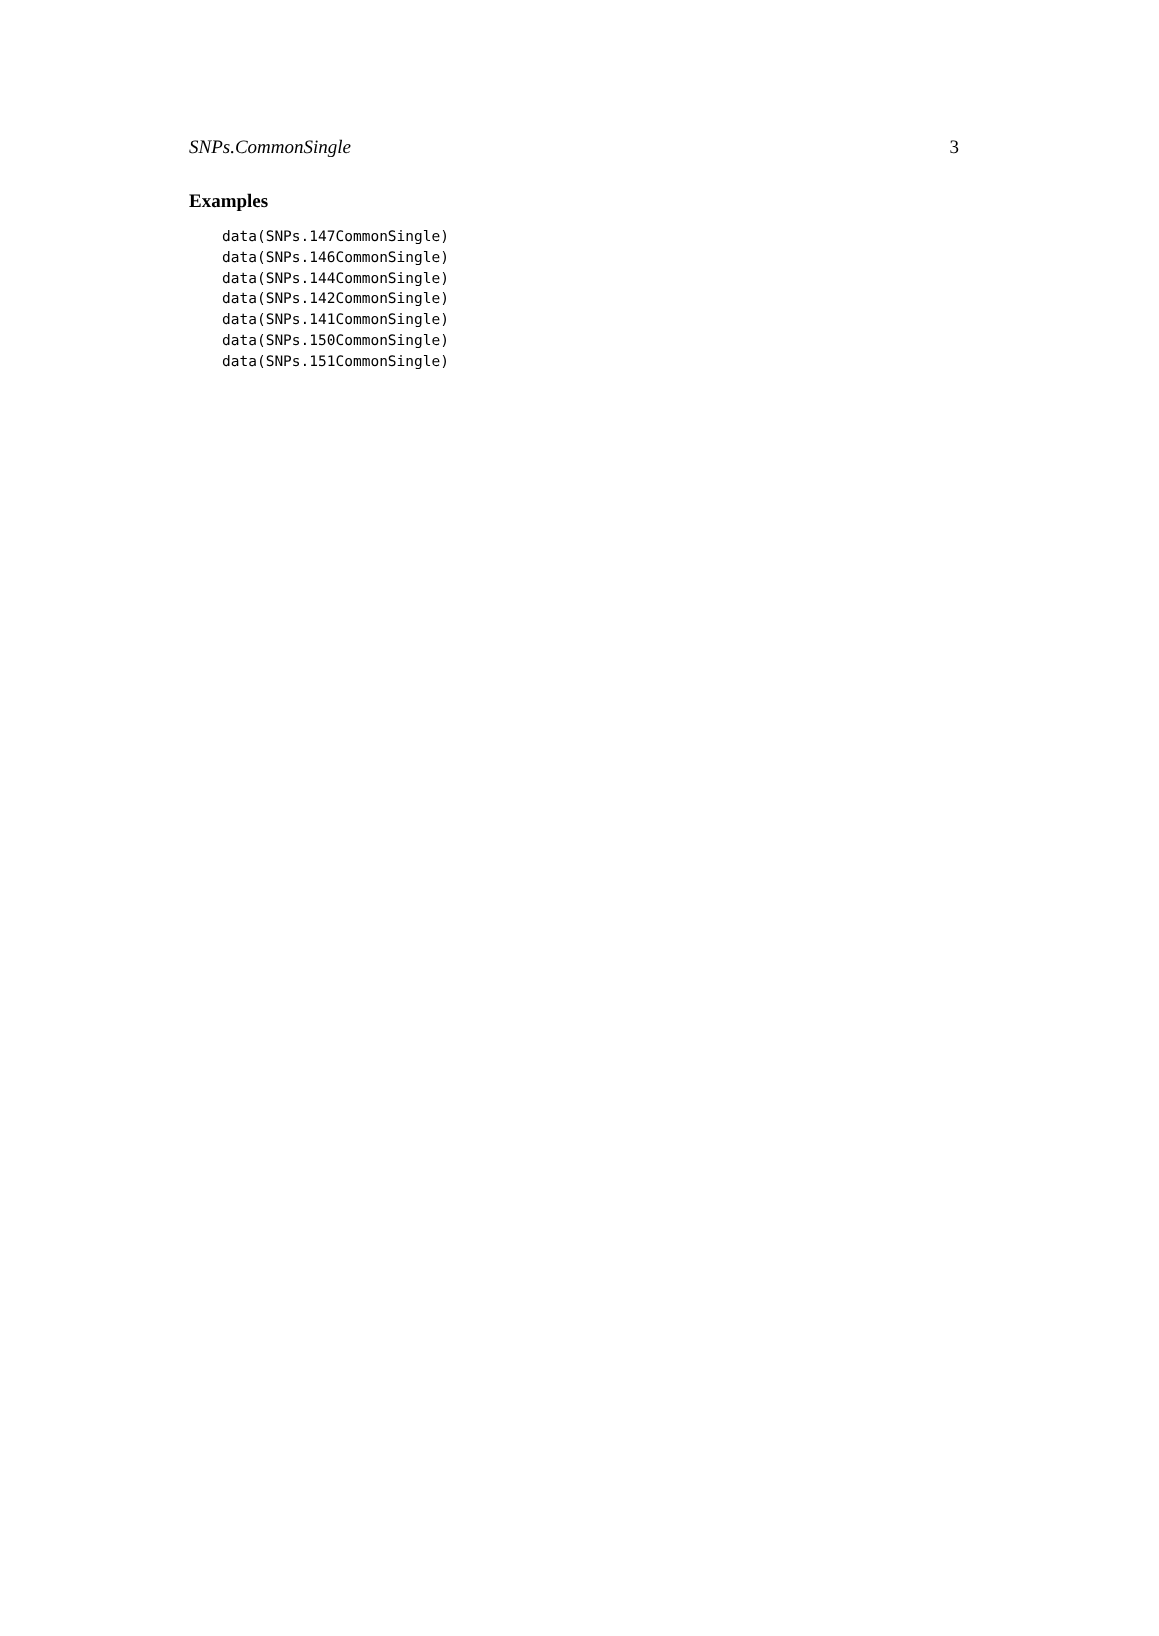SNPs.CommonSingle 3
Examples
data(SNPs.147CommonSingle)
data(SNPs.146CommonSingle)
data(SNPs.144CommonSingle)
data(SNPs.142CommonSingle)
data(SNPs.141CommonSingle)
data(SNPs.150CommonSingle)
data(SNPs.151CommonSingle)